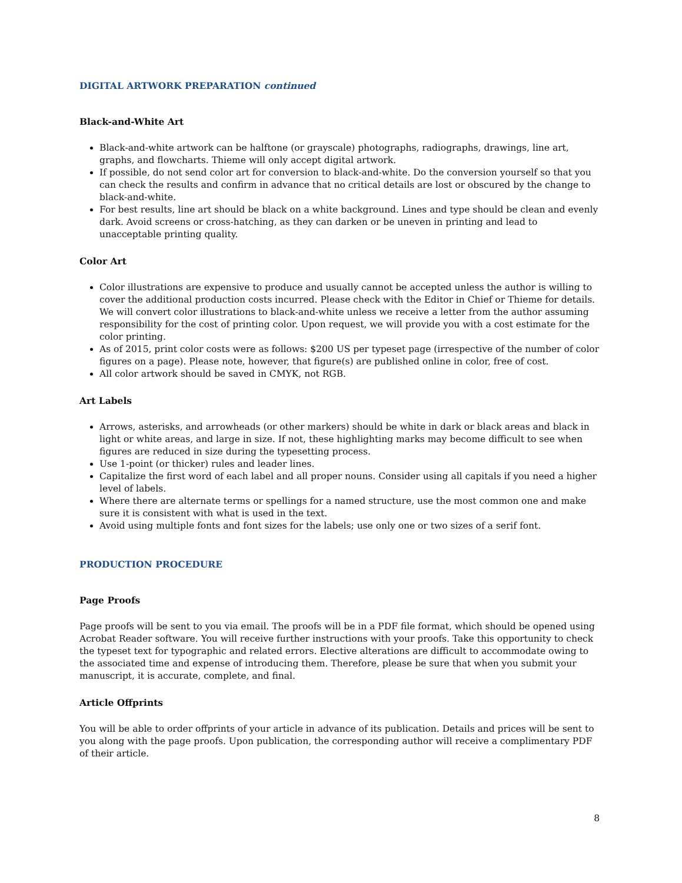DIGITAL ARTWORK PREPARATION continued
Black-and-White Art
Black-and-white artwork can be halftone (or grayscale) photographs, radiographs, drawings, line art, graphs, and flowcharts. Thieme will only accept digital artwork.
If possible, do not send color art for conversion to black-and-white. Do the conversion yourself so that you can check the results and confirm in advance that no critical details are lost or obscured by the change to black-and-white.
For best results, line art should be black on a white background. Lines and type should be clean and evenly dark. Avoid screens or cross-hatching, as they can darken or be uneven in printing and lead to unacceptable printing quality.
Color Art
Color illustrations are expensive to produce and usually cannot be accepted unless the author is willing to cover the additional production costs incurred. Please check with the Editor in Chief or Thieme for details. We will convert color illustrations to black-and-white unless we receive a letter from the author assuming responsibility for the cost of printing color. Upon request, we will provide you with a cost estimate for the color printing.
As of 2015, print color costs were as follows: $200 US per typeset page (irrespective of the number of color figures on a page). Please note, however, that figure(s) are published online in color, free of cost.
All color artwork should be saved in CMYK, not RGB.
Art Labels
Arrows, asterisks, and arrowheads (or other markers) should be white in dark or black areas and black in light or white areas, and large in size. If not, these highlighting marks may become difficult to see when figures are reduced in size during the typesetting process.
Use 1-point (or thicker) rules and leader lines.
Capitalize the first word of each label and all proper nouns. Consider using all capitals if you need a higher level of labels.
Where there are alternate terms or spellings for a named structure, use the most common one and make sure it is consistent with what is used in the text.
Avoid using multiple fonts and font sizes for the labels; use only one or two sizes of a serif font.
PRODUCTION PROCEDURE
Page Proofs
Page proofs will be sent to you via email. The proofs will be in a PDF file format, which should be opened using Acrobat Reader software. You will receive further instructions with your proofs. Take this opportunity to check the typeset text for typographic and related errors. Elective alterations are difficult to accommodate owing to the associated time and expense of introducing them. Therefore, please be sure that when you submit your manuscript, it is accurate, complete, and final.
Article Offprints
You will be able to order offprints of your article in advance of its publication. Details and prices will be sent to you along with the page proofs. Upon publication, the corresponding author will receive a complimentary PDF of their article.
8